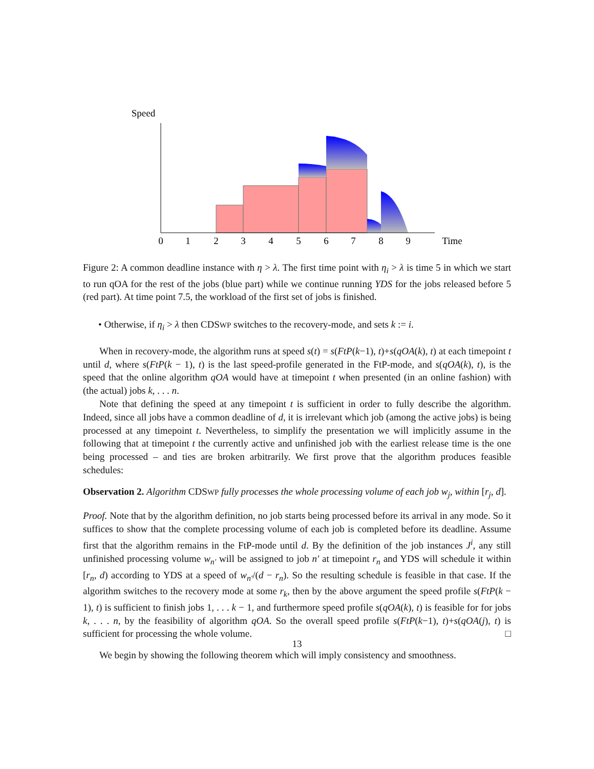0
1
2
3
4
5
6
7
8
9
Time
Speed
Figure 2: A common deadline instance with η > λ. The first time point with η<sub>i</sub> > λ is time 5 in which we start to run qOA for the rest of the jobs (blue part) while we continue running YDS for the jobs released before 5 (red part). At time point 7.5, the workload of the first set of jobs is finished.
• Otherwise, if η<sub>i</sub> > λ then CDSWP switches to the recovery-mode, and sets k := i.
When in recovery-mode, the algorithm runs at speed s(t) = s(FtP(k−1), t)+s(qOA(k), t) at each timepoint t until d, where s(FtP(k − 1), t) is the last speed-profile generated in the FtP-mode, and s(qOA(k), t), is the speed that the online algorithm qOA would have at timepoint t when presented (in an online fashion) with (the actual) jobs k, . . . n.
Note that defining the speed at any timepoint t is sufficient in order to fully describe the algorithm. Indeed, since all jobs have a common deadline of d, it is irrelevant which job (among the active jobs) is being processed at any timepoint t. Nevertheless, to simplify the presentation we will implicitly assume in the following that at timepoint t the currently active and unfinished job with the earliest release time is the one being processed – and ties are broken arbitrarily. We first prove that the algorithm produces feasible schedules:
Observation 2. Algorithm CDSWP fully processes the whole processing volume of each job w<sub>j</sub>, within [r<sub>j</sub>, d].
Proof. Note that by the algorithm definition, no job starts being processed before its arrival in any mode. So it suffices to show that the complete processing volume of each job is completed before its deadline. Assume first that the algorithm remains in the FtP-mode until d. By the definition of the job instances J<sup>i</sup>, any still unfinished processing volume w<sub>n′</sub> will be assigned to job n′ at timepoint r<sub>n</sub> and YDS will schedule it within [r<sub>n</sub>, d) according to YDS at a speed of w<sub>n′</sub>/(d − r<sub>n</sub>). So the resulting schedule is feasible in that case. If the algorithm switches to the recovery mode at some r<sub>k</sub>, then by the above argument the speed profile s(FtP(k − 1), t) is sufficient to finish jobs 1, . . . k − 1, and furthermore speed profile s(qOA(k), t) is feasible for for jobs k, . . . n, by the feasibility of algorithm qOA. So the overall speed profile s(FtP(k−1), t)+s(qOA(j), t) is sufficient for processing the whole volume. □
We begin by showing the following theorem which will imply consistency and smoothness.
13